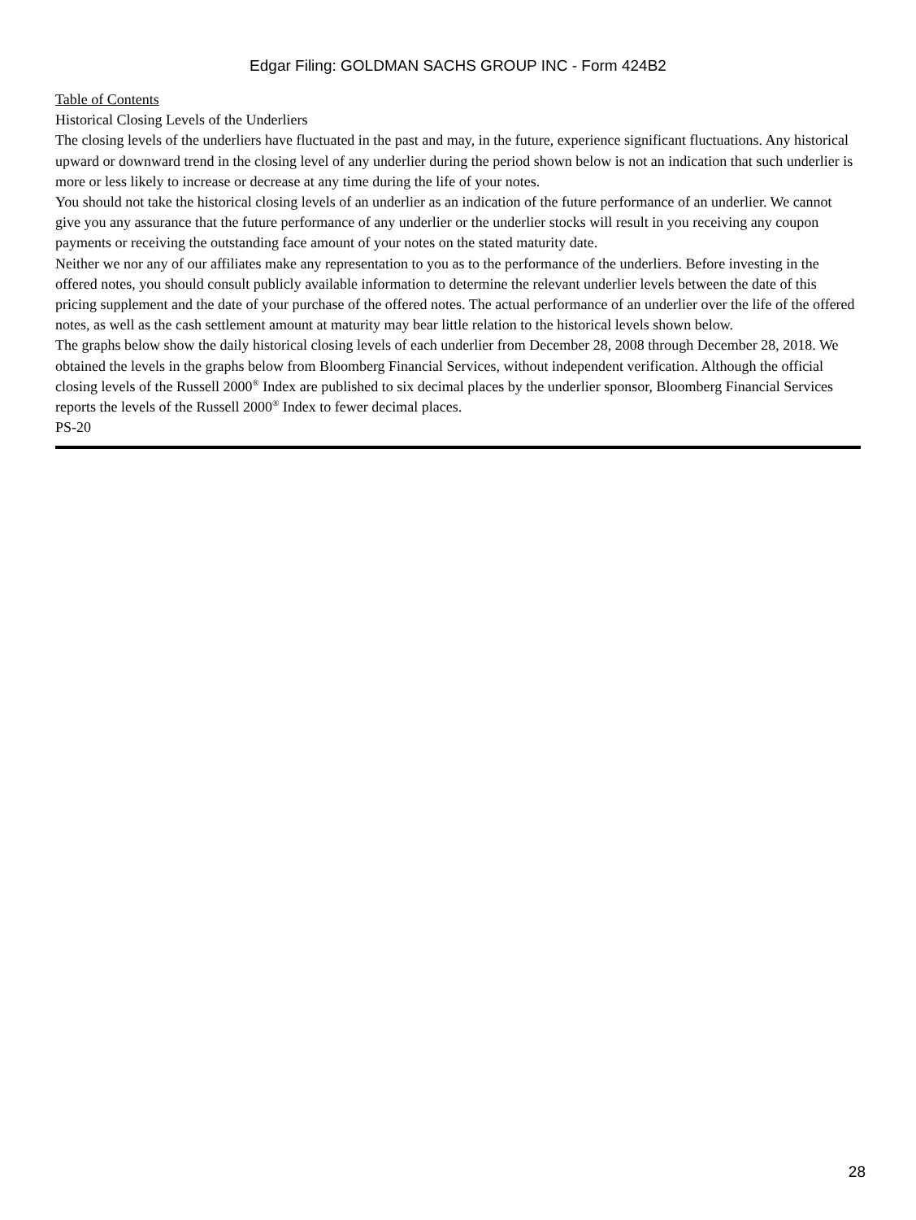Edgar Filing: GOLDMAN SACHS GROUP INC - Form 424B2
Table of Contents
Historical Closing Levels of the Underliers
The closing levels of the underliers have fluctuated in the past and may, in the future, experience significant fluctuations. Any historical upward or downward trend in the closing level of any underlier during the period shown below is not an indication that such underlier is more or less likely to increase or decrease at any time during the life of your notes.
You should not take the historical closing levels of an underlier as an indication of the future performance of an underlier. We cannot give you any assurance that the future performance of any underlier or the underlier stocks will result in you receiving any coupon payments or receiving the outstanding face amount of your notes on the stated maturity date.
Neither we nor any of our affiliates make any representation to you as to the performance of the underliers. Before investing in the offered notes, you should consult publicly available information to determine the relevant underlier levels between the date of this pricing supplement and the date of your purchase of the offered notes. The actual performance of an underlier over the life of the offered notes, as well as the cash settlement amount at maturity may bear little relation to the historical levels shown below.
The graphs below show the daily historical closing levels of each underlier from December 28, 2008 through December 28, 2018. We obtained the levels in the graphs below from Bloomberg Financial Services, without independent verification. Although the official closing levels of the Russell 2000<sup>®</sup> Index are published to six decimal places by the underlier sponsor, Bloomberg Financial Services reports the levels of the Russell 2000<sup>®</sup> Index to fewer decimal places.
PS-20
28